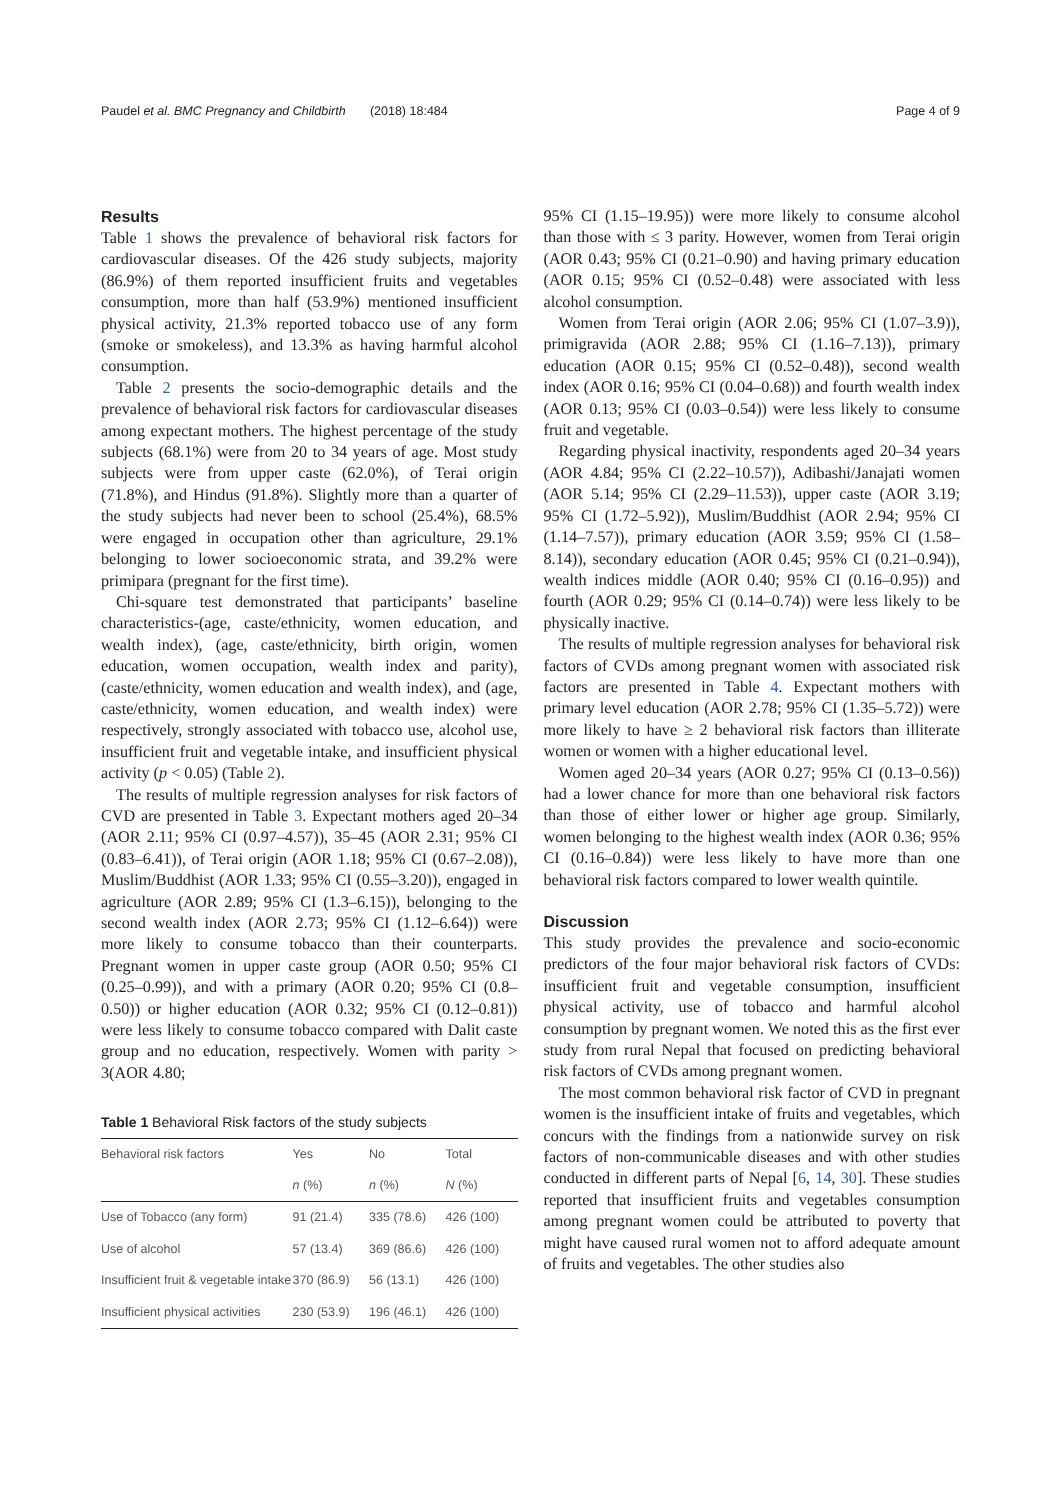Paudel et al. BMC Pregnancy and Childbirth (2018) 18:484 Page 4 of 9
Results
Table 1 shows the prevalence of behavioral risk factors for cardiovascular diseases. Of the 426 study subjects, majority (86.9%) of them reported insufficient fruits and vegetables consumption, more than half (53.9%) mentioned insufficient physical activity, 21.3% reported tobacco use of any form (smoke or smokeless), and 13.3% as having harmful alcohol consumption.
Table 2 presents the socio-demographic details and the prevalence of behavioral risk factors for cardiovascular diseases among expectant mothers. The highest percentage of the study subjects (68.1%) were from 20 to 34 years of age. Most study subjects were from upper caste (62.0%), of Terai origin (71.8%), and Hindus (91.8%). Slightly more than a quarter of the study subjects had never been to school (25.4%), 68.5% were engaged in occupation other than agriculture, 29.1% belonging to lower socioeconomic strata, and 39.2% were primipara (pregnant for the first time).
Chi-square test demonstrated that participants’ baseline characteristics-(age, caste/ethnicity, women education, and wealth index), (age, caste/ethnicity, birth origin, women education, women occupation, wealth index and parity), (caste/ethnicity, women education and wealth index), and (age, caste/ethnicity, women education, and wealth index) were respectively, strongly associated with tobacco use, alcohol use, insufficient fruit and vegetable intake, and insufficient physical activity (p < 0.05) (Table 2).
The results of multiple regression analyses for risk factors of CVD are presented in Table 3. Expectant mothers aged 20–34 (AOR 2.11; 95% CI (0.97–4.57)), 35–45 (AOR 2.31; 95% CI (0.83–6.41)), of Terai origin (AOR 1.18; 95% CI (0.67–2.08)), Muslim/Buddhist (AOR 1.33; 95% CI (0.55–3.20)), engaged in agriculture (AOR 2.89; 95% CI (1.3–6.15)), belonging to the second wealth index (AOR 2.73; 95% CI (1.12–6.64)) were more likely to consume tobacco than their counterparts. Pregnant women in upper caste group (AOR 0.50; 95% CI (0.25–0.99)), and with a primary (AOR 0.20; 95% CI (0.8–0.50)) or higher education (AOR 0.32; 95% CI (0.12–0.81)) were less likely to consume tobacco compared with Dalit caste group and no education, respectively. Women with parity > 3(AOR 4.80;
Table 1 Behavioral Risk factors of the study subjects
| Behavioral risk factors | Yes | No | Total |
| --- | --- | --- | --- |
| | n (%) | n (%) | N (%) |
| Use of Tobacco (any form) | 91 (21.4) | 335 (78.6) | 426 (100) |
| Use of alcohol | 57 (13.4) | 369 (86.6) | 426 (100) |
| Insufficient fruit & vegetable intake | 370 (86.9) | 56 (13.1) | 426 (100) |
| Insufficient physical activities | 230 (53.9) | 196 (46.1) | 426 (100) |
95% CI (1.15–19.95)) were more likely to consume alcohol than those with ≤ 3 parity. However, women from Terai origin (AOR 0.43; 95% CI (0.21–0.90) and having primary education (AOR 0.15; 95% CI (0.52–0.48) were associated with less alcohol consumption.
Women from Terai origin (AOR 2.06; 95% CI (1.07–3.9)), primigravida (AOR 2.88; 95% CI (1.16–7.13)), primary education (AOR 0.15; 95% CI (0.52–0.48)), second wealth index (AOR 0.16; 95% CI (0.04–0.68)) and fourth wealth index (AOR 0.13; 95% CI (0.03–0.54)) were less likely to consume fruit and vegetable.
Regarding physical inactivity, respondents aged 20–34 years (AOR 4.84; 95% CI (2.22–10.57)), Adibashi/Janajati women (AOR 5.14; 95% CI (2.29–11.53)), upper caste (AOR 3.19; 95% CI (1.72–5.92)), Muslim/Buddhist (AOR 2.94; 95% CI (1.14–7.57)), primary education (AOR 3.59; 95% CI (1.58–8.14)), secondary education (AOR 0.45; 95% CI (0.21–0.94)), wealth indices middle (AOR 0.40; 95% CI (0.16–0.95)) and fourth (AOR 0.29; 95% CI (0.14–0.74)) were less likely to be physically inactive.
The results of multiple regression analyses for behavioral risk factors of CVDs among pregnant women with associated risk factors are presented in Table 4. Expectant mothers with primary level education (AOR 2.78; 95% CI (1.35–5.72)) were more likely to have ≥ 2 behavioral risk factors than illiterate women or women with a higher educational level.
Women aged 20–34 years (AOR 0.27; 95% CI (0.13–0.56)) had a lower chance for more than one behavioral risk factors than those of either lower or higher age group. Similarly, women belonging to the highest wealth index (AOR 0.36; 95% CI (0.16–0.84)) were less likely to have more than one behavioral risk factors compared to lower wealth quintile.
Discussion
This study provides the prevalence and socio-economic predictors of the four major behavioral risk factors of CVDs: insufficient fruit and vegetable consumption, insufficient physical activity, use of tobacco and harmful alcohol consumption by pregnant women. We noted this as the first ever study from rural Nepal that focused on predicting behavioral risk factors of CVDs among pregnant women.
The most common behavioral risk factor of CVD in pregnant women is the insufficient intake of fruits and vegetables, which concurs with the findings from a nationwide survey on risk factors of non-communicable diseases and with other studies conducted in different parts of Nepal [6, 14, 30]. These studies reported that insufficient fruits and vegetables consumption among pregnant women could be attributed to poverty that might have caused rural women not to afford adequate amount of fruits and vegetables. The other studies also